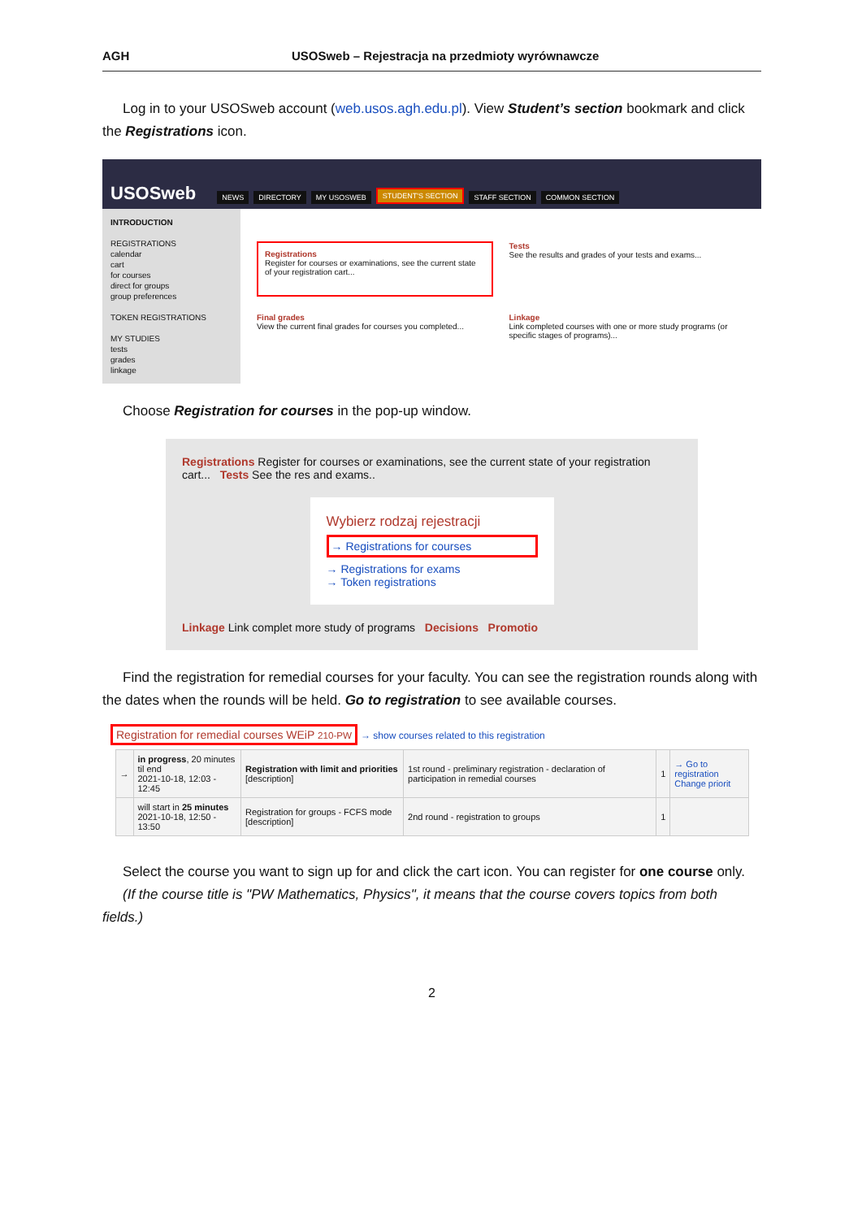AGH USOSweb – Rejestracja na przedmioty wyrównawcze
Log in to your USOSweb account (web.usos.agh.edu.pl). View Student’s section bookmark and click the Registrations icon.
USOSweb NEWS DIRECTORY MY USOSWEB STUDENT'S SECTION STAFF SECTION COMMON SECTION
INTRODUCTION
REGISTRATIONS
calendar
cart
for courses
direct for groups
group preferences
TOKEN REGISTRATIONS
MY STUDIES
tests
grades
linkage
Registrations
Register for courses or examinations, see the current state of your registration cart...
Tests
See the results and grades of your tests and exams...
Final grades
View the current final grades for courses you completed...
Linkage
Link completed courses with one or more study programs (or specific stages of programs)...
Choose Registration for courses in the pop-up window.
Registrations Register for courses or examinations, see the current state of your registration cart... Tests See the res and exams..
Wybierz rodzaj rejestracji
→ Registrations for courses
→ Registrations for exams
→ Token registrations
Linkage Link complet more study of programs Decisions Promotio
Find the registration for remedial courses for your faculty. You can see the registration rounds along with the dates when the rounds will be held. Go to registration to see available courses.
Registration for remedial courses WEiP 210-PW → show courses related to this registration
| → | in progress , 20 minutes til end 2021-10-18, 12:03 - 12:45 | Registration with limit and priorities [description] | 1st round - preliminary registration - declaration of participation in remedial courses | 1 | → Go to registration Change priorit |
| | will start in 25 minutes 2021-10-18, 12:50 - 13:50 | Registration for groups - FCFS mode [description] | 2nd round - registration to groups | 1 | |
Select the course you want to sign up for and click the cart icon. You can register for one course only.
(If the course title is "PW Mathematics, Physics", it means that the course covers topics from both fields.)
2